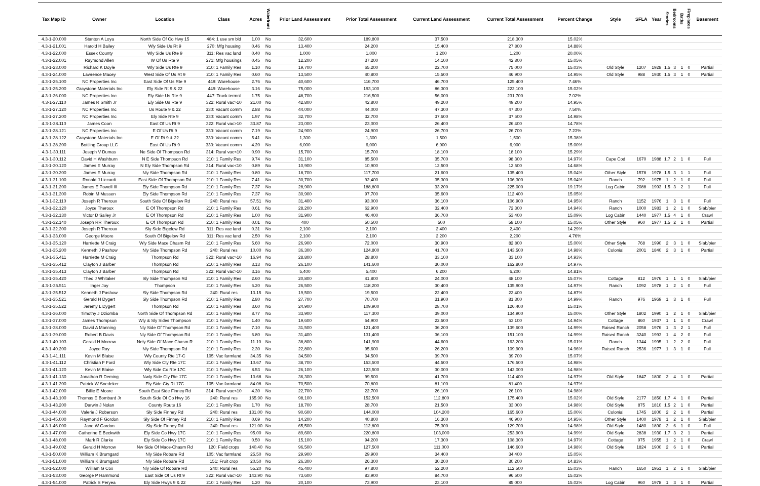| Tax Map ID | Owner | Location | Class | Acres | Waterfront | Prior Land Assessment | Prior Total Assessment | Current Land Assessment | Current Total Assessment | Percent Change | Style | SFLA | Year | Stories | Bedrooms | Baths | Fireplaces | Basement |
| --- | --- | --- | --- | --- | --- | --- | --- | --- | --- | --- | --- | --- | --- | --- | --- | --- | --- | --- |
| 4.3-1-20.000 | Stanton A Loya | North Side Of Co Hwy 15 | 484: 1 use sm bld | 1.00 | No | 32,600 | 189,800 | 37,500 | 218,300 | 15.02% | | | | | | | | |
| 4.3-1-21.001 | Harold H Bailey | Wly Side Us Rt 9 | 270: Mfg housing | 0.46 | No | 13,400 | 24,200 | 15,400 | 27,800 | 14.88% | | | | | | | | |
| 4.3-1-22.000 | Essex County | Wly Side Us Rte 9 | 311: Res vac land | 0.40 | No | 1,000 | 1,000 | 1,200 | 1,200 | 20.00% | | | | | | | | |
| 4.3-1-22.001 | Raymond Allen | W Of Us Rte 9 | 271: Mfg housings | 0.45 | No | 12,200 | 37,200 | 14,100 | 42,800 | 15.05% | | | | | | | | |
| 4.3-1-23.000 | Richard K Doyle | Wly Side Us Rte 9 | 210: 1 Family Res | 1.10 | No | 19,700 | 65,200 | 22,700 | 75,000 | 15.03% | Old Style | 1207 | 1928 | 1.5 | 3 | 1 | 0 | Partial |
| 4.3-1-24.000 | Lawrence Macey | West Side Of Us Rt 9 | 210: 1 Family Res | 0.60 | No | 13,500 | 40,800 | 15,500 | 46,900 | 14.95% | Old Style | 988 | 1930 | 1.5 | 3 | 1 | 0 | Partial |
| 4.3-1-25.100 | NC Properties Inc | East Side Of Us Rte 9 | 449: Warehouse | 2.76 | No | 40,600 | 116,700 | 46,700 | 125,400 | 7.46% | | | | | | | | |
| 4.3-1-25.200 | Graystone Materials Inc | Ely Side Rt 9 & 22 | 449: Warehouse | 3.16 | No | 75,000 | 193,100 | 86,300 | 222,100 | 15.02% | | | | | | | | |
| 4.3-1-26.000 | NC Properties Inc | Ely Side Us Rte 9 | 447: Truck termnl | 1.75 | No | 48,700 | 216,500 | 56,000 | 231,700 | 7.02% | | | | | | | | |
| 4.3-1-27.110 | James R Smith Jr | Ely Side Us Rte 9 | 322: Rural vac>10 | 21.00 | No | 42,800 | 42,800 | 49,200 | 49,200 | 14.95% | | | | | | | | |
| 4.3-1-27.120 | NC Properties Inc | Us Route 9 & 22 | 330: Vacant comm | 2.88 | No | 44,000 | 44,000 | 47,300 | 47,300 | 7.50% | | | | | | | | |
| 4.3-1-27.200 | NC Properties Inc | Ely Side Rte 9 | 330: Vacant comm | 1.97 | No | 32,700 | 32,700 | 37,600 | 37,600 | 14.98% | | | | | | | | |
| 4.3-1-28.110 | James Coon | East Of Us Rt 9 | 322: Rural vac>10 | 33.87 | No | 23,000 | 23,000 | 26,400 | 26,400 | 14.78% | | | | | | | | |
| 4.3-1-28.121 | NC Properties Inc | E Of Us Rt 9 | 330: Vacant comm | 7.19 | No | 24,900 | 24,900 | 26,700 | 26,700 | 7.23% | | | | | | | | |
| 4.3-1-28.122 | Graystone Materials Inc | E Of Rt 9 & 22 | 330: Vacant comm | 5.41 | No | 1,300 | 1,300 | 1,500 | 1,500 | 15.38% | | | | | | | | |
| 4.3-1-28.200 | Bottling Group LLC | East Of Us Rt 9 | 330: Vacant comm | 4.20 | No | 6,000 | 6,000 | 6,900 | 6,900 | 15.00% | | | | | | | | |
| 4.3-1-30.111 | Joseph V Dumas | Ne Side Of Thompson Rd | 314: Rural vac<10 | 0.90 | No | 15,700 | 15,700 | 18,100 | 18,100 | 15.29% | | | | | | | | |
| 4.3-1-30.112 | David H Washburn | N E Side Thompson Rd | 210: 1 Family Res | 9.74 | No | 31,100 | 85,500 | 35,700 | 98,300 | 14.97% | Cape Cod | 1670 | 1988 | 1.7 | 2 | 1 | 0 | Full |
| 4.3-1-30.120 | James E Murray | N Ely Side Thompson Rd | 314: Rural vac<10 | 0.89 | No | 10,900 | 10,900 | 12,500 | 12,500 | 14.68% | | | | | | | | |
| 4.3-1-30.200 | James E Murray | Nly Side Thompson Rd | 210: 1 Family Res | 0.80 | No | 18,700 | 117,700 | 21,600 | 135,400 | 15.04% | Other Style | 1578 | 1978 | 1.5 | 3 | 1 | 1 | Full |
| 4.3-1-31.100 | Ronald J Liccardi | East Side Of Thompson Rd | 210: 1 Family Res | 7.41 | No | 30,700 | 92,400 | 35,300 | 106,300 | 15.04% | Ranch | 792 | 1975 | 1 | 2 | 1 | 0 | Full |
| 4.3-1-31.200 | James E Powell III | Ely Side Thompson Rd | 210: 1 Family Res | 7.37 | No | 28,900 | 188,800 | 33,200 | 225,000 | 19.17% | Log Cabin | 2088 | 1993 | 1.5 | 3 | 2 | 1 | Full |
| 4.3-1-31.300 | Robin M Mussen | Ely Side Thompson Rd | 210: 1 Family Res | 7.37 | No | 30,900 | 97,700 | 35,600 | 112,400 | 15.05% | | | | | | | | |
| 4.3-1-32.110 | Joseph R Theroux | South Side Of Bigelow Rd | 240: Rural res | 57.51 | No | 31,400 | 93,000 | 36,100 | 106,900 | 14.95% | Ranch | 1152 | 1976 | 1 | 3 | 1 | 0 | Full |
| 4.3-1-32.120 | Joyce Theroux | E Of Thompson Rd | 210: 1 Family Res | 0.61 | No | 28,200 | 62,900 | 32,400 | 72,300 | 14.94% | Ranch | 1000 | 1983 | 1 | 2 | 1 | 0 | Slab/pier |
| 4.3-1-32.130 | Victor D Salley Jr | E Of Thompson Rd | 210: 1 Family Res | 1.00 | No | 31,900 | 46,400 | 36,700 | 53,400 | 15.09% | Log Cabin | 1440 | 1977 | 1.5 | 4 | 1 | 0 | Crawl |
| 4.3-1-32.140 | Joseph RR Theroux | E Of Thompson Rd | 210: 1 Family Res | 0.01 | No | 400 | 50,500 | 500 | 58,100 | 15.05% | Other Style | 960 | 1977 | 1.5 | 2 | 1 | 0 | Partial |
| 4.3-1-32.300 | Joseph R Theroux | Sly Side Bigelow Rd | 311: Res vac land | 0.31 | No | 2,100 | 2,100 | 2,400 | 2,400 | 14.29% | | | | | | | | |
| 4.3-1-33.000 | George Moore | South Of Bigelow Rd | 311: Res vac land | 2.50 | No | 2,100 | 2,100 | 2,200 | 2,200 | 4.76% | | | | | | | | |
| 4.3-1-35.120 | Harriette M Craig | Wly Side Mace Chasm Rd | 210: 1 Family Res | 5.60 | No | 26,900 | 72,000 | 30,900 | 82,800 | 15.00% | Other Style | 768 | 1990 | 2 | 3 | 1 | 0 | Slab/pier |
| 4.3-1-35.200 | Kenneth J Pashow | Nly Side Thompson Rd | 240: Rural res | 10.00 | No | 36,300 | 124,800 | 41,700 | 143,500 | 14.98% | Colonial | 2001 | 1840 | 2 | 3 | 1 | 0 | Partial |
| 4.3-1-35.411 | Harriette M Craig | Thompson Rd | 322: Rural vac>10 | 16.94 | No | 28,800 | 28,800 | 33,100 | 33,100 | 14.93% | | | | | | | | |
| 4.3-1-35.412 | Clayton J Barber | Thompson Rd | 210: 1 Family Res | 3.13 | No | 26,100 | 141,600 | 30,000 | 162,800 | 14.97% | | | | | | | | |
| 4.3-1-35.413 | Clayton J Barber | Thompson Rd | 322: Rural vac>10 | 3.16 | No | 5,400 | 5,400 | 6,200 | 6,200 | 14.81% | | | | | | | | |
| 4.3-1-35.420 | Theo J Whitaker | Sly Side Thompson Rd | 210: 1 Family Res | 2.60 | No | 20,800 | 41,800 | 24,000 | 48,100 | 15.07% | Cottage | 812 | 1976 | 1 | 1 | 1 | 0 | Slab/pier |
| 4.3-1-35.511 | Inger Joy | Thompson | 210: 1 Family Res | 6.20 | No | 26,500 | 118,200 | 30,400 | 135,900 | 14.97% | Ranch | 1092 | 1978 | 1 | 2 | 1 | 0 | Full |
| 4.3-1-35.512 | Kenneth J Pashow | Sly Side Thompson Rd | 240: Rural res | 13.15 | No | 19,500 | 19,500 | 22,400 | 22,400 | 14.87% | | | | | | | | |
| 4.3-1-35.521 | Gerald H Dygert | Sly Side Thompson Rd | 210: 1 Family Res | 2.80 | No | 27,700 | 70,700 | 31,900 | 81,300 | 14.99% | Ranch | 976 | 1969 | 1 | 3 | 1 | 0 | Full |
| 4.3-1-35.522 | Jeremy L Dygert | Thompson Rd | 210: 1 Family Res | 3.60 | No | 24,900 | 109,900 | 28,700 | 126,400 | 15.01% | | | | | | | | |
| 4.3-1-36.000 | Timothy J Dziomba | North Side Of Thompson Rd | 210: 1 Family Res | 8.77 | No | 33,900 | 117,300 | 39,000 | 134,900 | 15.00% | Other Style | 1802 | 1990 | 1 | 2 | 1 | 0 | Slab/pier |
| 4.3-1-37.000 | James Thompson | Wly & Sly Sides Thompson | 210: 1 Family Res | 1.40 | No | 19,600 | 54,900 | 22,500 | 63,100 | 14.94% | Cottage | 860 | 1937 | 1 | 1 | 1 | 0 | Crawl |
| 4.3-1-38.000 | David A Manning | Nly Side Of Thompson Rd | 210: 1 Family Res | 7.10 | No | 31,500 | 121,400 | 36,200 | 139,600 | 14.99% | Raised Ranch | 2058 | 1976 | 1 | 3 | 2 | 1 | Full |
| 4.3-1-39.000 | Robert B Davis | Nly Side Of Thompson Rd | 210: 1 Family Res | 6.80 | No | 31,400 | 131,400 | 36,100 | 151,100 | 14.99% | Raised Ranch | 3240 | 1993 | 1 | 4 | 2 | 0 | Full |
| 4.3-1-40.103 | Gerald H Morrow | Nely Side Of Mace Chasm R | 210: 1 Family Res | 11.10 | No | 38,800 | 141,900 | 44,600 | 163,200 | 15.01% | Ranch | 1344 | 1995 | 1 | 2 | 2 | 0 | Full |
| 4.3-1-40.200 | Joyce Ray | Nly Side Thompson Rd | 210: 1 Family Res | 2.30 | No | 22,800 | 95,600 | 26,200 | 109,900 | 14.96% | Raised Ranch | 2536 | 1977 | 1 | 3 | 1 | 0 | Full |
| 4.3-1-41.111 | Kevin M Blaise | Wly County Rte 17-C | 105: Vac farmland | 34.35 | No | 34,500 | 34,500 | 39,700 | 39,700 | 15.07% | | | | | | | | |
| 4.3-1-41.112 | Christian F Ford | Wly Side Cty Rte 17C | 210: 1 Family Res | 10.67 | No | 38,700 | 153,500 | 44,500 | 176,500 | 14.98% | | | | | | | | |
| 4.3-1-41.120 | Kevin M Blaise | Wly Side Co Rte 17C | 210: 1 Family Res | 8.53 | No | 26,100 | 123,500 | 30,000 | 142,000 | 14.98% | | | | | | | | |
| 4.3-1-41.130 | Jonathon R Deming | Nwly Side Cty Rte 17C | 210: 1 Family Res | 10.68 | No | 36,300 | 99,500 | 41,700 | 114,400 | 14.97% | Old Style | 1847 | 1800 | 2 | 4 | 1 | 0 | Partial |
| 4.3-1-41.200 | Patrick W Snedeker | Ely Side Cty Rt 17C | 105: Vac farmland | 84.08 | No | 70,500 | 70,800 | 81,100 | 81,400 | 14.97% | | | | | | | | |
| 4.3-1-42.000 | Billie E Moore | South East Side Finney Rd | 314: Rural vac<10 | 4.30 | No | 22,700 | 22,700 | 26,100 | 26,100 | 14.98% | | | | | | | | |
| 4.3-1-43.100 | Thomas E Bombard Jr | South Side Of Co Hwy 16 | 240: Rural res | 165.90 | No | 98,100 | 152,500 | 112,800 | 175,400 | 15.02% | Old Style | 2177 | 1850 | 1.7 | 4 | 1 | 0 | Partial |
| 4.3-1-43.200 | Darwin J Nolan | County Route 16 | 210: 1 Family Res | 1.70 | No | 18,700 | 28,700 | 21,500 | 33,000 | 14.98% | Old Style | 875 | 1810 | 1.5 | 2 | 1 | 0 | Partial |
| 4.3-1-44.000 | Valerie J Roberson | Sly Side Finney Rd | 240: Rural res | 131.00 | No | 90,600 | 144,000 | 104,200 | 165,600 | 15.00% | Colonial | 1745 | 1800 | 2 | 2 | 1 | 0 | Partial |
| 4.3-1-45.000 | Raymond F Gordon | Sly Side Of Finney Rd | 210: 1 Family Res | 0.69 | No | 14,200 | 40,800 | 16,300 | 46,900 | 14.95% | Other Style | 1400 | 1978 | 1 | 2 | 1 | 0 | Slab/pier |
| 4.3-1-46.000 | Jane W Gordon | Sly Side Finney Rd | 240: Rural res | 121.00 | No | 65,500 | 112,800 | 75,300 | 129,700 | 14.98% | Old Style | 1480 | 1890 | 2 | 6 | 1 | 0 | Full |
| 4.3-1-47.000 | Catherine E Beckwith | Ely Side Co Hwy 17C | 210: 1 Family Res | 95.00 | No | 89,600 | 220,800 | 103,000 | 253,900 | 14.99% | Old Style | 2838 | 1930 | 1.7 | 3 | 2 | 1 | Partial |
| 4.3-1-48.000 | Mark R Clarke | Ely Side Co Hwy 17C | 210: 1 Family Res | 0.50 | No | 15,100 | 94,200 | 17,300 | 108,300 | 14.97% | Cottage | 975 | 1955 | 1 | 2 | 1 | 0 | Crawl |
| 4.3-1-49.002 | Gerald H Morrow | Nw Side Of Mace-Chasm Rd | 120: Field crops | 140.40 | No | 96,500 | 127,500 | 111,000 | 146,600 | 14.98% | Old Style | 1824 | 1900 | 2 | 6 | 1 | 0 | Partial |
| 4.3-1-50.000 | William K Brumgard | Nly Side Robare Rd | 105: Vac farmland | 25.50 | No | 29,900 | 29,900 | 34,400 | 34,400 | 15.05% | | | | | | | | |
| 4.3-1-51.000 | William K Brumgard | Nly Side Robare Rd | 151: Fruit crop | 20.50 | No | 26,300 | 26,300 | 30,200 | 30,200 | 14.83% | | | | | | | | |
| 4.3-1-52.000 | William G Cox | Nly Side Of Robare Rd | 240: Rural res | 55.20 | No | 45,400 | 97,800 | 52,200 | 112,500 | 15.03% | Ranch | 1650 | 1951 | 1 | 2 | 1 | 0 | Slab/pier |
| 4.3-1-53.000 | George P Hammond | East Side Of Us Rt 9 | 322: Rural vac>10 | 143.90 | No | 73,600 | 83,900 | 84,700 | 96,500 | 15.02% | | | | | | | | |
| 4.3-1-54.000 | Patrick S Peryea | Ely Side Hwys 9 & 22 | 210: 1 Family Res | 1.20 | No | 20,100 | 73,900 | 23,100 | 85,000 | 15.02% | Log Cabin | 960 | 1978 | 1 | 3 | 1 | 0 | Partial |